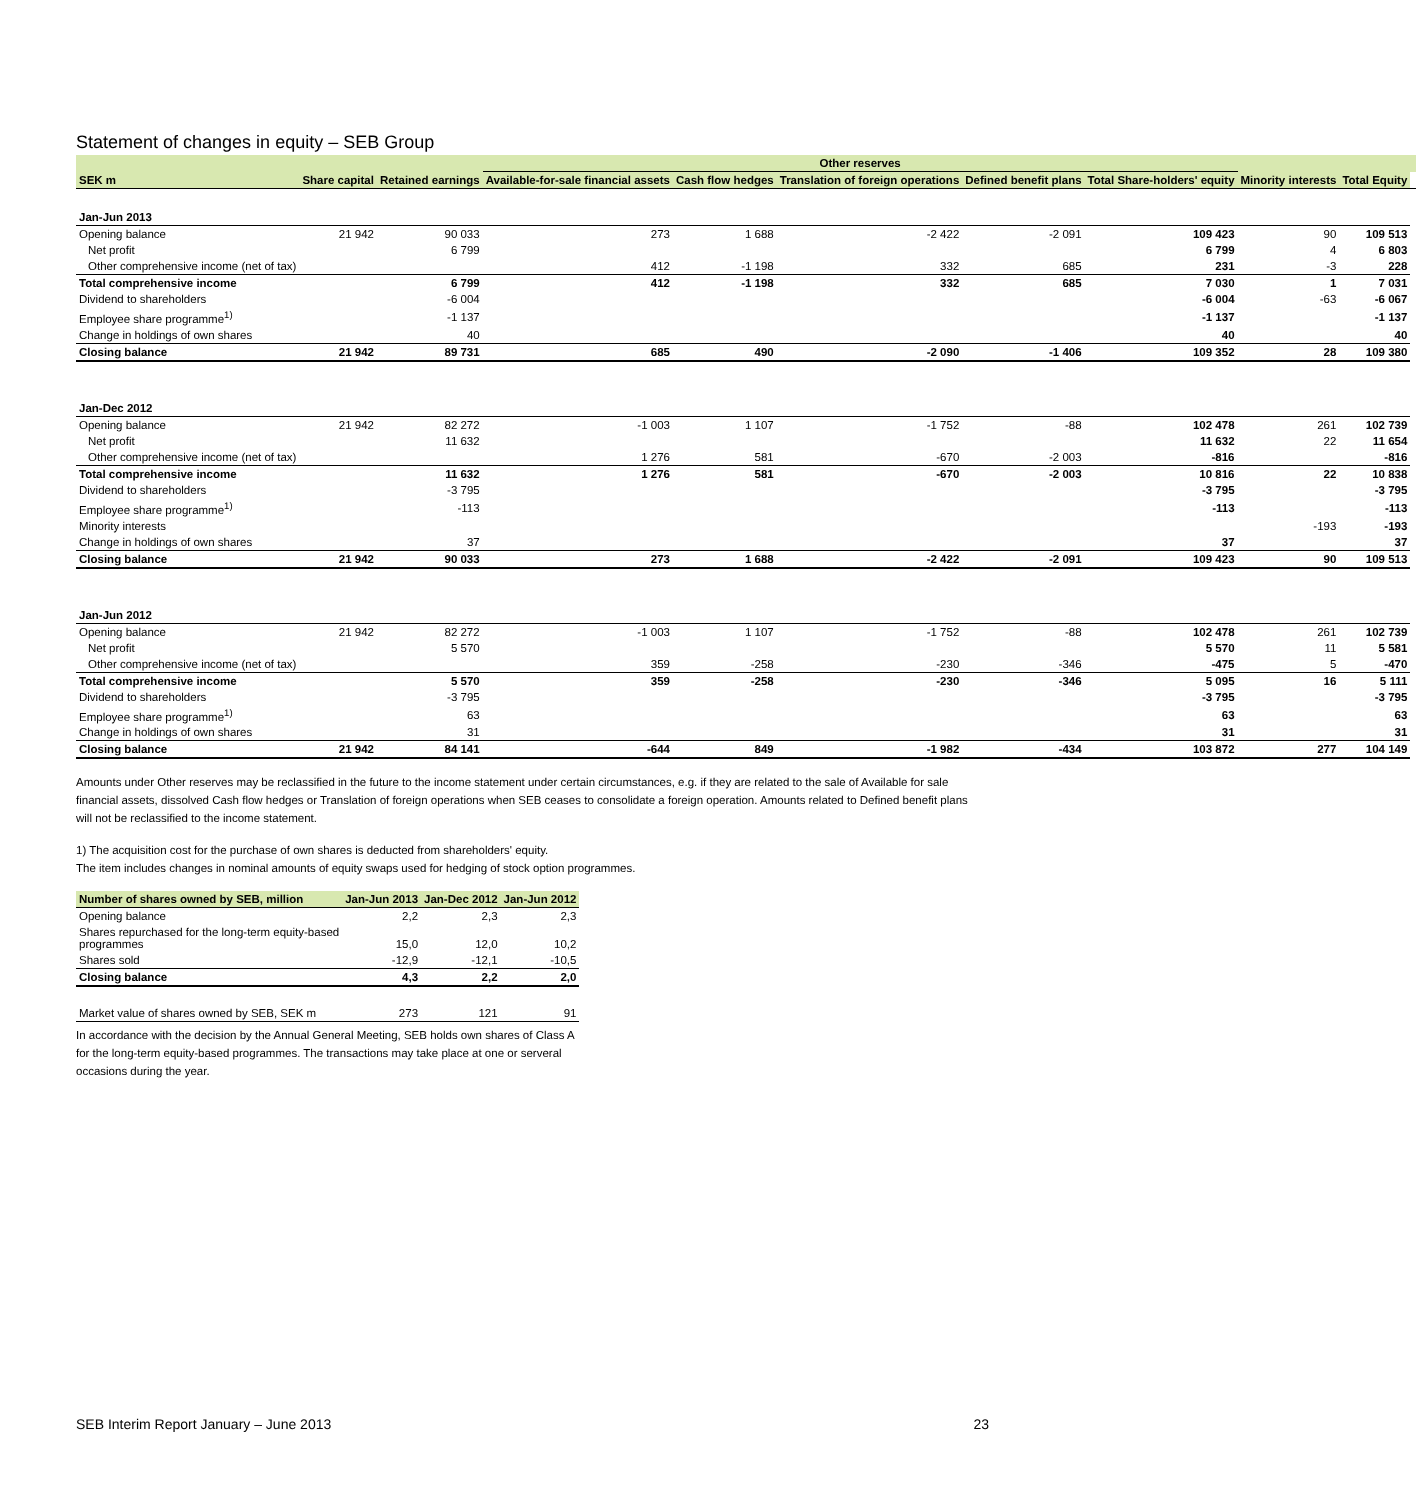Statement of changes in equity – SEB Group
| | | | Other reserves | | | | | | | |
| --- | --- | --- | --- | --- | --- | --- | --- | --- | --- | --- |
| SEK m | Share capital | Retained earnings | Available-for-sale financial assets | Cash flow hedges | Translation of foreign operations | Defined benefit plans | Total Share-holders' equity | Minority interests | Total Equity | |
| Jan-Jun 2013 | | | | | | | | | | |
| Opening balance | 21 942 | 90 033 | 273 | 1 688 | -2 422 | -2 091 | 109 423 | 90 | 109 513 | |
| Net profit | | 6 799 | | | | | 6 799 | 4 | 6 803 | |
| Other comprehensive income (net of tax) | | | 412 | -1 198 | 332 | 685 | 231 | -3 | 228 | |
| Total comprehensive income | | 6 799 | 412 | -1 198 | 332 | 685 | 7 030 | 1 | 7 031 | |
| Dividend to shareholders | | -6 004 | | | | | -6 004 | -63 | -6 067 | |
| Employee share programme<sup>1)</sup> | | -1 137 | | | | | -1 137 | | -1 137 | |
| Change in holdings of own shares | | 40 | | | | | 40 | | 40 | |
| Closing balance | 21 942 | 89 731 | 685 | 490 | -2 090 | -1 406 | 109 352 | 28 | 109 380 | |
| Jan-Dec 2012 | | | | | | | | | | |
| Opening balance | 21 942 | 82 272 | -1 003 | 1 107 | -1 752 | -88 | 102 478 | 261 | 102 739 | |
| Net profit | | 11 632 | | | | | 11 632 | 22 | 11 654 | |
| Other comprehensive income (net of tax) | | | 1 276 | 581 | -670 | -2 003 | -816 | | -816 | |
| Total comprehensive income | | 11 632 | 1 276 | 581 | -670 | -2 003 | 10 816 | 22 | 10 838 | |
| Dividend to shareholders | | -3 795 | | | | | -3 795 | | -3 795 | |
| Employee share programme<sup>1)</sup> | | -113 | | | | | -113 | | -113 | |
| Minority interests | | | | | | | | -193 | -193 | |
| Change in holdings of own shares | | 37 | | | | | 37 | | 37 | |
| Closing balance | 21 942 | 90 033 | 273 | 1 688 | -2 422 | -2 091 | 109 423 | 90 | 109 513 | |
| Jan-Jun 2012 | | | | | | | | | | |
| Opening balance | 21 942 | 82 272 | -1 003 | 1 107 | -1 752 | -88 | 102 478 | 261 | 102 739 | |
| Net profit | | 5 570 | | | | | 5 570 | 11 | 5 581 | |
| Other comprehensive income (net of tax) | | | 359 | -258 | -230 | -346 | -475 | 5 | -470 | |
| Total comprehensive income | | 5 570 | 359 | -258 | -230 | -346 | 5 095 | 16 | 5 111 | |
| Dividend to shareholders | | -3 795 | | | | | -3 795 | | -3 795 | |
| Employee share programme<sup>1)</sup> | | 63 | | | | | 63 | | 63 | |
| Change in holdings of own shares | | 31 | | | | | 31 | | 31 | |
| Closing balance | 21 942 | 84 141 | -644 | 849 | -1 982 | -434 | 103 872 | 277 | 104 149 | |
Amounts under Other reserves may be reclassified in the future to the income statement under certain circumstances, e.g. if they are related to the sale of Available for sale financial assets, dissolved Cash flow hedges or Translation of foreign operations when SEB ceases to consolidate a foreign operation. Amounts related to Defined benefit plans will not be reclassified to the income statement.
1) The acquisition cost for the purchase of own shares is deducted from shareholders' equity.
The item includes changes in nominal amounts of equity swaps used for hedging of stock option programmes.
| Number of shares owned by SEB, million | Jan-Jun 2013 | Jan-Dec 2012 | Jan-Jun 2012 |
| --- | --- | --- | --- |
| Opening balance | 2,2 | 2,3 | 2,3 |
| Shares repurchased for the long-term equity-based programmes | 15,0 | 12,0 | 10,2 |
| Shares sold | -12,9 | -12,1 | -10,5 |
| Closing balance | 4,3 | 2,2 | 2,0 |
| Market value of shares owned by SEB, SEK m | 273 | 121 | 91 |
In accordance with the decision by the Annual General Meeting, SEB holds own shares of Class A for the long-term equity-based programmes. The transactions may take place at one or serveral occasions during the year.
SEB Interim Report January – June 2013 23